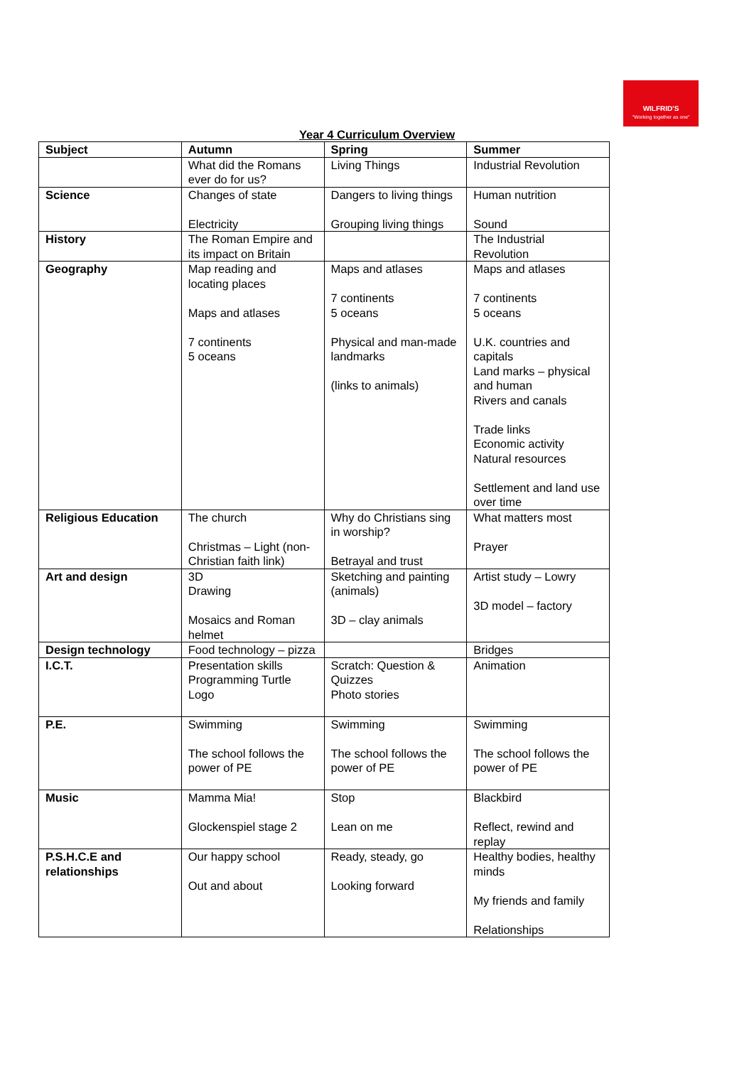WILFRID'S
"Working together as one"
Year 4 Curriculum Overview
| Subject | Autumn | Spring | Summer |
| --- | --- | --- | --- |
| | What did the Romans ever do for us? | Living Things | Industrial Revolution |
| Science | Changes of state Electricity | Dangers to living things Grouping living things | Human nutrition Sound |
| History | The Roman Empire and its impact on Britain | | The Industrial Revolution |
| Geography | Map reading and locating places Maps and atlases 7 continents 5 oceans | Maps and atlases 7 continents 5 oceans Physical and man-made landmarks (links to animals) | Maps and atlases 7 continents 5 oceans U.K. countries and capitals Land marks – physical and human Rivers and canals Trade links Economic activity Natural resources Settlement and land use over time |
| Religious Education | The church Christmas – Light (non-Christian faith link) | Why do Christians sing in worship? Betrayal and trust | What matters most Prayer |
| Art and design | 3D Drawing Mosaics and Roman helmet | Sketching and painting (animals) 3D – clay animals | Artist study – Lowry 3D model – factory |
| Design technology | Food technology – pizza | | Bridges |
| I.C.T. | Presentation skills Programming Turtle Logo | Scratch: Question & Quizzes Photo stories | Animation |
| P.E. | Swimming The school follows the power of PE | Swimming The school follows the power of PE | Swimming The school follows the power of PE |
| Music | Mamma Mia! Glockenspiel stage 2 | Stop Lean on me | Blackbird Reflect, rewind and replay |
| P.S.H.C.E and relationships | Our happy school Out and about | Ready, steady, go Looking forward | Healthy bodies, healthy minds My friends and family Relationships |